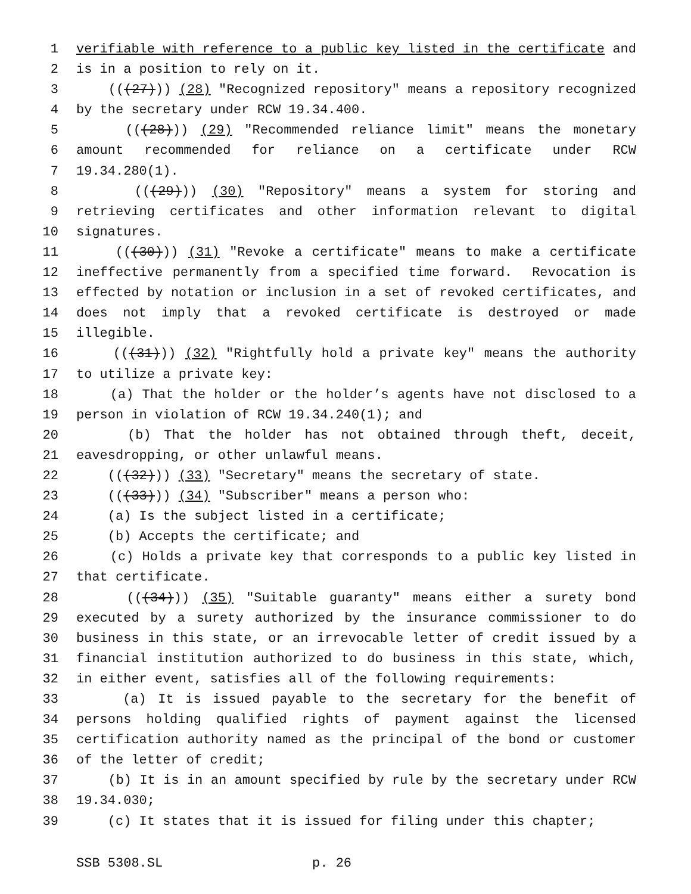1 verifiable with reference to a public key listed in the certificate and
2 is in a position to rely on it.
3 (((27))) (28) "Recognized repository" means a repository recognized
4 by the secretary under RCW 19.34.400.
5 (((28))) (29) "Recommended reliance limit" means the monetary
6 amount recommended for reliance on a certificate under RCW
7 19.34.280(1).
8 (((29))) (30) "Repository" means a system for storing and
9 retrieving certificates and other information relevant to digital
10 signatures.
11 (((30))) (31) "Revoke a certificate" means to make a certificate
12 ineffective permanently from a specified time forward. Revocation is
13 effected by notation or inclusion in a set of revoked certificates, and
14 does not imply that a revoked certificate is destroyed or made
15 illegible.
16 (((31))) (32) "Rightfully hold a private key" means the authority
17 to utilize a private key:
18 (a) That the holder or the holder’s agents have not disclosed to a
19 person in violation of RCW 19.34.240(1); and
20 (b) That the holder has not obtained through theft, deceit,
21 eavesdropping, or other unlawful means.
22 (((32))) (33) "Secretary" means the secretary of state.
23 (((33))) (34) "Subscriber" means a person who:
24 (a) Is the subject listed in a certificate;
25 (b) Accepts the certificate; and
26 (c) Holds a private key that corresponds to a public key listed in
27 that certificate.
28 (((34))) (35) "Suitable guaranty" means either a surety bond
29 executed by a surety authorized by the insurance commissioner to do
30 business in this state, or an irrevocable letter of credit issued by a
31 financial institution authorized to do business in this state, which,
32 in either event, satisfies all of the following requirements:
33 (a) It is issued payable to the secretary for the benefit of
34 persons holding qualified rights of payment against the licensed
35 certification authority named as the principal of the bond or customer
36 of the letter of credit;
37 (b) It is in an amount specified by rule by the secretary under RCW
38 19.34.030;
39 (c) It states that it is issued for filing under this chapter;
SSB 5308.SL p. 26